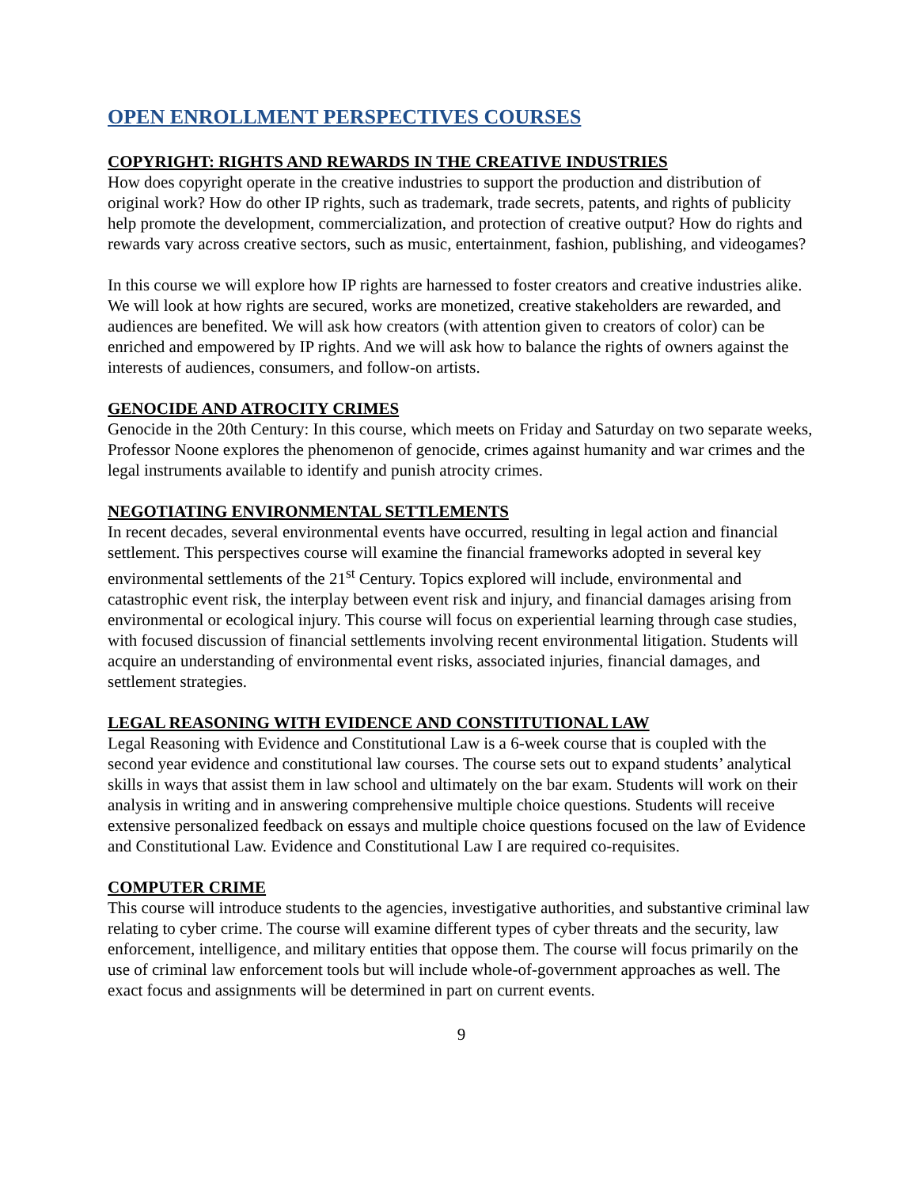OPEN ENROLLMENT PERSPECTIVES COURSES
COPYRIGHT: RIGHTS AND REWARDS IN THE CREATIVE INDUSTRIES
How does copyright operate in the creative industries to support the production and distribution of original work? How do other IP rights, such as trademark, trade secrets, patents, and rights of publicity help promote the development, commercialization, and protection of creative output? How do rights and rewards vary across creative sectors, such as music, entertainment, fashion, publishing, and videogames?
In this course we will explore how IP rights are harnessed to foster creators and creative industries alike. We will look at how rights are secured, works are monetized, creative stakeholders are rewarded, and audiences are benefited. We will ask how creators (with attention given to creators of color) can be enriched and empowered by IP rights. And we will ask how to balance the rights of owners against the interests of audiences, consumers, and follow-on artists.
GENOCIDE AND ATROCITY CRIMES
Genocide in the 20th Century: In this course, which meets on Friday and Saturday on two separate weeks, Professor Noone explores the phenomenon of genocide, crimes against humanity and war crimes and the legal instruments available to identify and punish atrocity crimes.
NEGOTIATING ENVIRONMENTAL SETTLEMENTS
In recent decades, several environmental events have occurred, resulting in legal action and financial settlement. This perspectives course will examine the financial frameworks adopted in several key environmental settlements of the 21<sup>st</sup> Century. Topics explored will include, environmental and catastrophic event risk, the interplay between event risk and injury, and financial damages arising from environmental or ecological injury. This course will focus on experiential learning through case studies, with focused discussion of financial settlements involving recent environmental litigation. Students will acquire an understanding of environmental event risks, associated injuries, financial damages, and settlement strategies.
LEGAL REASONING WITH EVIDENCE AND CONSTITUTIONAL LAW
Legal Reasoning with Evidence and Constitutional Law is a 6-week course that is coupled with the second year evidence and constitutional law courses. The course sets out to expand students’ analytical skills in ways that assist them in law school and ultimately on the bar exam. Students will work on their analysis in writing and in answering comprehensive multiple choice questions. Students will receive extensive personalized feedback on essays and multiple choice questions focused on the law of Evidence and Constitutional Law. Evidence and Constitutional Law I are required co-requisites.
COMPUTER CRIME
This course will introduce students to the agencies, investigative authorities, and substantive criminal law relating to cyber crime. The course will examine different types of cyber threats and the security, law enforcement, intelligence, and military entities that oppose them. The course will focus primarily on the use of criminal law enforcement tools but will include whole-of-government approaches as well. The exact focus and assignments will be determined in part on current events.
9